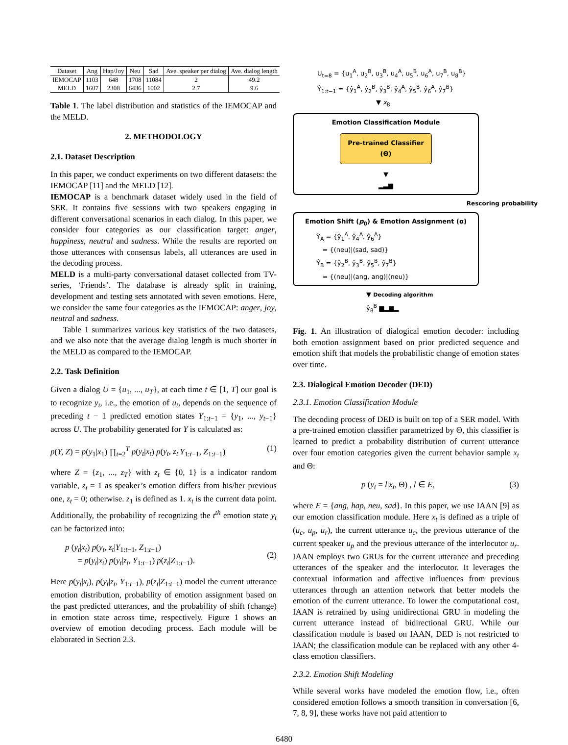| Dataset | Ang | Hap/Joy | Neu | Sad | Ave. speaker per dialog | Ave. dialog length |
| --- | --- | --- | --- | --- | --- | --- |
| IEMOCAP | 1103 | 648 | 1708 | 11084 | 2 | 49.2 |
| MELD | 1607 | 2308 | 6436 | 1002 | 2.7 | 9.6 |
Table 1. The label distribution and statistics of the IEMOCAP and the MELD.
2. METHODOLOGY
2.1. Dataset Description
In this paper, we conduct experiments on two different datasets: the IEMOCAP [11] and the MELD [12].
IEMOCAP is a benchmark dataset widely used in the field of SER. It contains five sessions with two speakers engaging in different conversational scenarios in each dialog. In this paper, we consider four categories as our classification target: anger, happiness, neutral and sadness. While the results are reported on those utterances with consensus labels, all utterances are used in the decoding process.
MELD is a multi-party conversational dataset collected from TV-series, ‘Friends’. The database is already split in training, development and testing sets annotated with seven emotions. Here, we consider the same four categories as the IEMOCAP: anger, joy, neutral and sadness.
Table 1 summarizes various key statistics of the two datasets, and we also note that the average dialog length is much shorter in the MELD as compared to the IEMOCAP.
2.2. Task Definition
Given a dialog U = {u<sub>1</sub>, ..., u<sub>T</sub>}, at each time t ∈ [1, T] our goal is to recognize y<sub>t</sub>, i.e., the emotion of u<sub>t</sub>, depends on the sequence of preceding t − 1 predicted emotion states Y<sub>1:t−1</sub> = {y<sub>1</sub>, ..., y<sub>t−1</sub>} across U. The probability generated for Y is calculated as:
p(Y, Z) = p(y<sub>1</sub>|x<sub>1</sub>) ∏<sub>t=2</sub><sup>T</sup> p(y<sub>t</sub>|x<sub>t</sub>) p(y<sub>t</sub>, z<sub>t</sub>|Y<sub>1:t−1</sub>, Z<sub>1:t−1</sub>) (1)
where Z = {z<sub>1</sub>, ..., z<sub>T</sub>} with z<sub>t</sub> ∈ {0, 1} is a indicator random variable, z<sub>t</sub> = 1 as speaker’s emotion differs from his/her previous one, z<sub>t</sub> = 0; otherwise. z<sub>1</sub> is defined as 1. x<sub>t</sub> is the current data point. Additionally, the probability of recognizing the t<sup>th</sup> emotion state y<sub>t</sub> can be factorized into:
p (y<sub>t</sub>|x<sub>t</sub>) p(y<sub>t</sub>, z<sub>t</sub>|Y<sub>1:t−1</sub>, Z<sub>1:t−1</sub>)
= p(y<sub>t</sub>|x<sub>t</sub>) p(y<sub>t</sub>|z<sub>t</sub>, Y<sub>1:t−1</sub>) p(z<sub>t</sub>|Z<sub>1:t−1</sub>). (2)
Here p(y<sub>t</sub>|x<sub>t</sub>), p(y<sub>t</sub>|z<sub>t</sub>, Y<sub>1:t−1</sub>), p(z<sub>t</sub>|Z<sub>1:t−1</sub>) model the current utterance emotion distribution, probability of emotion assignment based on the past predicted utterances, and the probability of shift (change) in emotion state across time, respectively. Figure 1 shows an overview of emotion decoding process. Each module will be elaborated in Section 2.3.
U<sub>t=8</sub> = {u<sub>1</sub><sup>A</sup>, u<sub>2</sub><sup>B</sup>, u<sub>3</sub><sup>B</sup>, u<sub>4</sub><sup>A</sup>, u<sub>5</sub><sup>B</sup>, u<sub>6</sub><sup>A</sup>, u<sub>7</sub><sup>B</sup>, u<sub>8</sub><sup>B</sup>}
Ŷ<sub>1:t−1</sub> = {ŷ<sub>1</sub><sup>A</sup>, ŷ<sub>2</sub><sup>B</sup>, ŷ<sub>3</sub><sup>B</sup>, ŷ<sub>4</sub><sup>A</sup>, ŷ<sub>5</sub><sup>B</sup>, ŷ<sub>6</sub><sup>A</sup>, ŷ<sub>7</sub><sup>B</sup>}
▼ x<sub>8</sub>
Emotion Classification Module
Pre-trained Classifier (Θ)
▼
▂▃▆
Rescoring probability
Emotion Shift (p<sub>0</sub>) & Emotion Assignment (α)
Ŷ<sub>A</sub> = {ŷ<sub>1</sub><sup>A</sup>, ŷ<sub>4</sub><sup>A</sup>, ŷ<sub>6</sub><sup>A</sup>}
= {(neu)|(sad, sad)}
Ŷ<sub>B</sub> = {ŷ<sub>2</sub><sup>B</sup>, ŷ<sub>3</sub><sup>B</sup>, ŷ<sub>5</sub><sup>B</sup>, ŷ<sub>7</sub><sup>B</sup>}
= {(neu)|(ang, ang)|(neu)}
▼ Decoding algorithm
ŷ<sub>8</sub><sup>B</sup> ▆▂▆▂
Fig. 1. An illustration of dialogical emotion decoder: including both emotion assignment based on prior predicted sequence and emotion shift that models the probabilistic change of emotion states over time.
2.3. Dialogical Emotion Decoder (DED)
2.3.1. Emotion Classification Module
The decoding process of DED is built on top of a SER model. With a pre-trained emotion classifier parametrized by Θ, this classifier is learned to predict a probability distribution of current utterance over four emotion categories given the current behavior sample x<sub>t</sub> and Θ:
p (y<sub>t</sub> = l|x<sub>t</sub>, Θ) , l ∈ E, (3)
where E = {ang, hap, neu, sad}. In this paper, we use IAAN [9] as our emotion classification module. Here x<sub>t</sub> is defined as a triple of (u<sub>c</sub>, u<sub>p</sub>, u<sub>r</sub>), the current utterance u<sub>c</sub>, the previous utterance of the current speaker u<sub>p</sub> and the previous utterance of the interlocutor u<sub>r</sub>. IAAN employs two GRUs for the current utterance and preceding utterances of the speaker and the interlocutor. It leverages the contextual information and affective influences from previous utterances through an attention network that better models the emotion of the current utterance. To lower the computational cost, IAAN is retrained by using unidirectional GRU in modeling the current utterance instead of bidirectional GRU. While our classification module is based on IAAN, DED is not restricted to IAAN; the classification module can be replaced with any other 4-class emotion classifiers.
2.3.2. Emotion Shift Modeling
While several works have modeled the emotion flow, i.e., often considered emotion follows a smooth transition in conversation [6, 7, 8, 9], these works have not paid attention to
6480